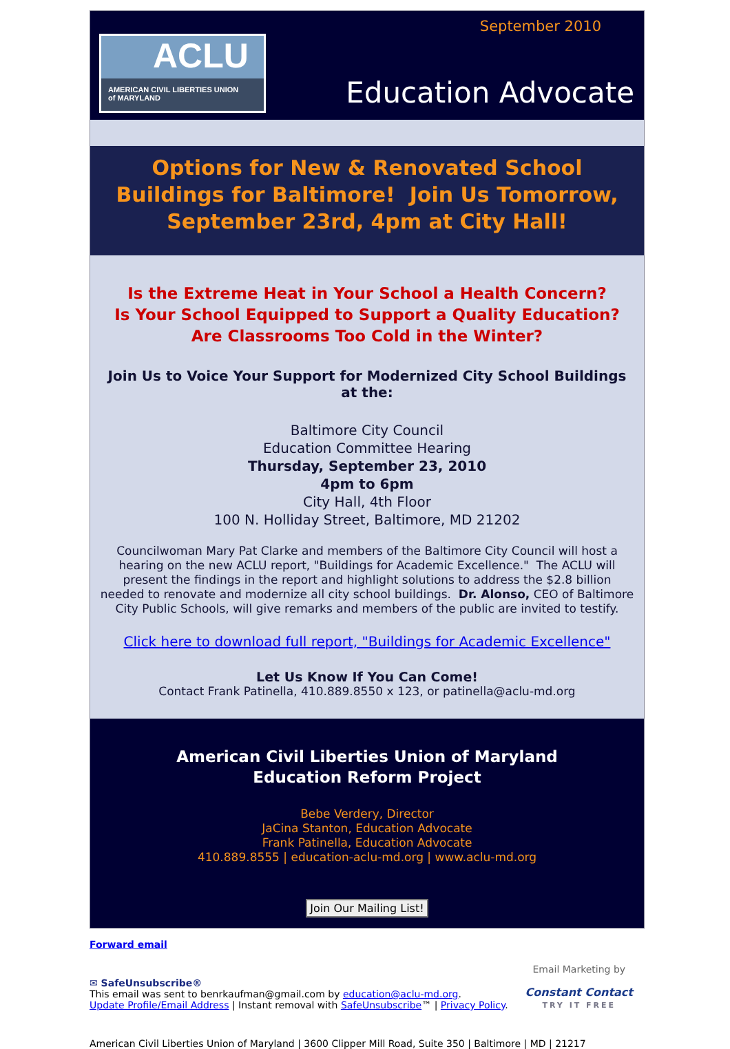September 2010
ACLU
AMERICAN CIVIL LIBERTIES UNION
of MARYLAND
Education Advocate
Options for New & Renovated School Buildings for Baltimore! Join Us Tomorrow, September 23rd, 4pm at City Hall!
Is the Extreme Heat in Your School a Health Concern?
Is Your School Equipped to Support a Quality Education?
Are Classrooms Too Cold in the Winter?
Join Us to Voice Your Support for Modernized City School Buildings at the:
Baltimore City Council
Education Committee Hearing
Thursday, September 23, 2010
4pm to 6pm
City Hall, 4th Floor
100 N. Holliday Street, Baltimore, MD 21202
Councilwoman Mary Pat Clarke and members of the Baltimore City Council will host a hearing on the new ACLU report, "Buildings for Academic Excellence." The ACLU will present the findings in the report and highlight solutions to address the $2.8 billion needed to renovate and modernize all city school buildings. Dr. Alonso, CEO of Baltimore City Public Schools, will give remarks and members of the public are invited to testify.
Click here to download full report, "Buildings for Academic Excellence"
Let Us Know If You Can Come!
Contact Frank Patinella, 410.889.8550 x 123, or patinella@aclu-md.org
American Civil Liberties Union of Maryland
Education Reform Project
Bebe Verdery, Director
JaCina Stanton, Education Advocate
Frank Patinella, Education Advocate
410.889.8555 | education-aclu-md.org | www.aclu-md.org
Join Our Mailing List!
Forward email
✉ SafeUnsubscribe®
This email was sent to benrkaufman@gmail.com by education@aclu-md.org.
Update Profile/Email Address | Instant removal with SafeUnsubscribe™ | Privacy Policy.
Email Marketing by
Constant Contact
TRY IT FREE
American Civil Liberties Union of Maryland | 3600 Clipper Mill Road, Suite 350 | Baltimore | MD | 21217